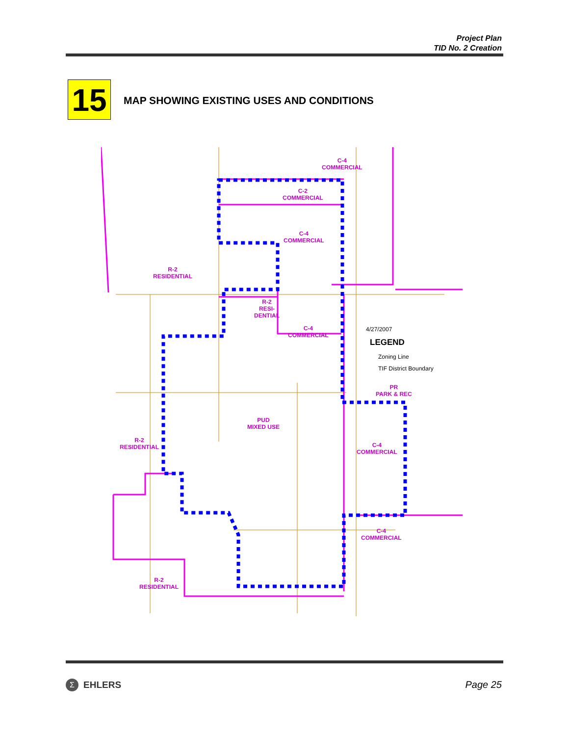Project Plan
TID No. 2 Creation
15
MAP SHOWING EXISTING USES AND CONDITIONS
C-4
COMMERCIAL
C-2
COMMERCIAL
C-4
COMMERCIAL
R-2
RESIDENTIAL
R-2
RESI-
DENTIAL
C-4
COMMERCIAL
PR
PARK & REC
PUD
MIXED USE
R-2
RESIDENTIAL
C-4
COMMERCIAL
C-4
COMMERCIAL
R-2
RESIDENTIAL
4/27/2007
LEGEND
Zoning Line
TIF District Boundary
Σ
EHLERS
Page 25